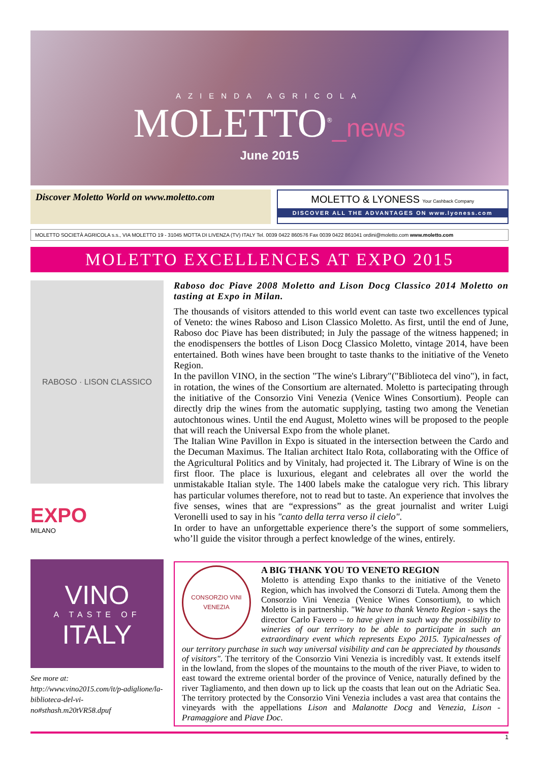AZIENDA AGRICOLA
MOLETTO<sup>®</sup>_news
June 2015
Discover Moletto World on www.moletto.com
MOLETTO & LYONESS Your Cashback Company
DISCOVER ALL THE ADVANTAGES ON www.lyoness.com
MOLETTO SOCIETÀ AGRICOLA s.s., VIA MOLETTO 19 - 31045 MOTTA DI LIVENZA (TV) ITALY Tel. 0039 0422 860576 Fax 0039 0422 861041 ordini@moletto.com www.moletto.com
MOLETTO EXCELLENCES AT EXPO 2015
RABOSO · LISON CLASSICO
EXPO
MILANO
Raboso doc Piave 2008 Moletto and Lison Docg Classico 2014 Moletto on tasting at Expo in Milan.
The thousands of visitors attended to this world event can taste two excellences typical of Veneto: the wines Raboso and Lison Classico Moletto. As first, until the end of June, Raboso doc Piave has been distributed; in July the passage of the witness happened; in the enodispensers the bottles of Lison Docg Classico Moletto, vintage 2014, have been entertained. Both wines have been brought to taste thanks to the initiative of the Veneto Region.
In the pavillon VINO, in the section "The wine's Library"("Biblioteca del vino"), in fact, in rotation, the wines of the Consortium are alternated. Moletto is partecipating through the initiative of the Consorzio Vini Venezia (Venice Wines Consortium). People can directly drip the wines from the automatic supplying, tasting two among the Venetian autochtonous wines. Until the end August, Moletto wines will be proposed to the people that will reach the Universal Expo from the whole planet.
The Italian Wine Pavillon in Expo is situated in the intersection between the Cardo and the Decuman Maximus. The Italian architect Italo Rota, collaborating with the Office of the Agricultural Politics and by Vinitaly, had projected it. The Library of Wine is on the first floor. The place is luxurious, elegant and celebrates all over the world the unmistakable Italian style. The 1400 labels make the catalogue very rich. This library has particular volumes therefore, not to read but to taste. An experience that involves the five senses, wines that are “expressions” as the great journalist and writer Luigi Veronelli used to say in his "canto della terra verso il cielo".
In order to have an unforgettable experience there’s the support of some sommeliers, who’ll guide the visitor through a perfect knowledge of the wines, entirely.
VINO
A TASTE OF
ITALY
See more at:
http://www.vino2015.com/it/p-adiglione/la-biblioteca-del-vi-no#sthash.m20tVR58.dpuf
CONSORZIO VINI VENEZIA
A BIG THANK YOU TO VENETO REGION
Moletto is attending Expo thanks to the initiative of the Veneto Region, which has involved the Consorzi di Tutela. Among them the Consorzio Vini Venezia (Venice Wines Consortium), to which Moletto is in partnership. "We have to thank Veneto Region - says the director Carlo Favero – to have given in such way the possibility to wineries of our territory to be able to participate in such an extraordinary event which represents Expo 2015. Typicalnesses of our territory purchase in such way universal visibility and can be appreciated by thousands of visitors". The territory of the Consorzio Vini Venezia is incredibly vast. It extends itself in the lowland, from the slopes of the mountains to the mouth of the river Piave, to widen to east toward the extreme oriental border of the province of Venice, naturally defined by the river Tagliamento, and then down up to lick up the coasts that lean out on the Adriatic Sea. The territory protected by the Consorzio Vini Venezia includes a vast area that contains the vineyards with the appellations Lison and Malanotte Docg and Venezia, Lison - Pramaggiore and Piave Doc.
1